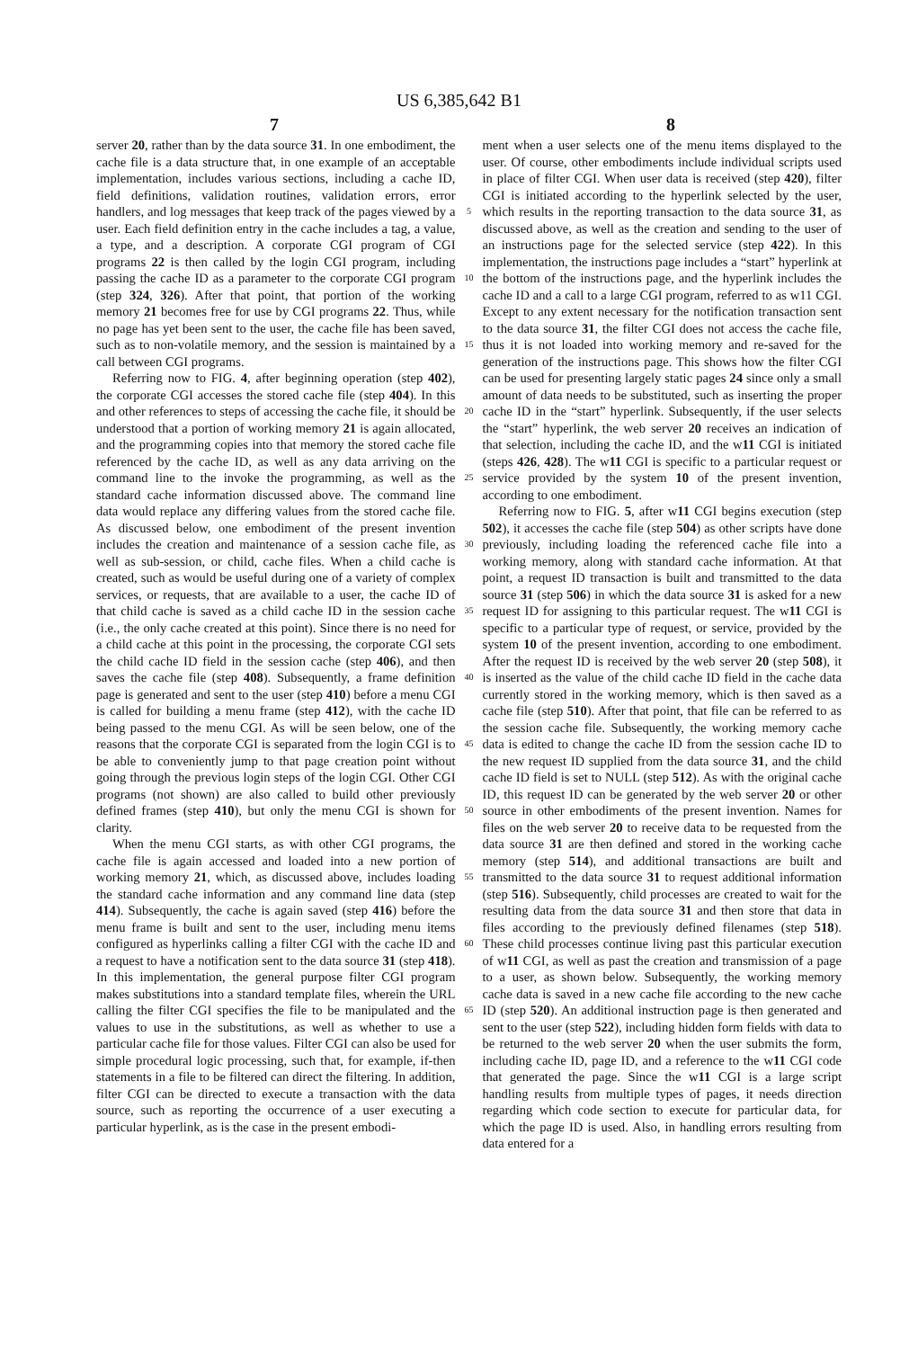US 6,385,642 B1
7 8
server 20, rather than by the data source 31. In one embodiment, the cache file is a data structure that, in one example of an acceptable implementation, includes various sections, including a cache ID, field definitions, validation routines, validation errors, error handlers, and log messages that keep track of the pages viewed by a user. Each field definition entry in the cache includes a tag, a value, a type, and a description. A corporate CGI program of CGI programs 22 is then called by the login CGI program, including passing the cache ID as a parameter to the corporate CGI program (step 324, 326). After that point, that portion of the working memory 21 becomes free for use by CGI programs 22. Thus, while no page has yet been sent to the user, the cache file has been saved, such as to non-volatile memory, and the session is maintained by a call between CGI programs.
Referring now to FIG. 4, after beginning operation (step 402), the corporate CGI accesses the stored cache file (step 404). In this and other references to steps of accessing the cache file, it should be understood that a portion of working memory 21 is again allocated, and the programming copies into that memory the stored cache file referenced by the cache ID, as well as any data arriving on the command line to the invoke the programming, as well as the standard cache information discussed above. The command line data would replace any differing values from the stored cache file. As discussed below, one embodiment of the present invention includes the creation and maintenance of a session cache file, as well as sub-session, or child, cache files. When a child cache is created, such as would be useful during one of a variety of complex services, or requests, that are available to a user, the cache ID of that child cache is saved as a child cache ID in the session cache (i.e., the only cache created at this point). Since there is no need for a child cache at this point in the processing, the corporate CGI sets the child cache ID field in the session cache (step 406), and then saves the cache file (step 408). Subsequently, a frame definition page is generated and sent to the user (step 410) before a menu CGI is called for building a menu frame (step 412), with the cache ID being passed to the menu CGI. As will be seen below, one of the reasons that the corporate CGI is separated from the login CGI is to be able to conveniently jump to that page creation point without going through the previous login steps of the login CGI. Other CGI programs (not shown) are also called to build other previously defined frames (step 410), but only the menu CGI is shown for clarity.
When the menu CGI starts, as with other CGI programs, the cache file is again accessed and loaded into a new portion of working memory 21, which, as discussed above, includes loading the standard cache information and any command line data (step 414). Subsequently, the cache is again saved (step 416) before the menu frame is built and sent to the user, including menu items configured as hyperlinks calling a filter CGI with the cache ID and a request to have a notification sent to the data source 31 (step 418). In this implementation, the general purpose filter CGI program makes substitutions into a standard template files, wherein the URL calling the filter CGI specifies the file to be manipulated and the values to use in the substitutions, as well as whether to use a particular cache file for those values. Filter CGI can also be used for simple procedural logic processing, such that, for example, if-then statements in a file to be filtered can direct the filtering. In addition, filter CGI can be directed to execute a transaction with the data source, such as reporting the occurrence of a user executing a particular hyperlink, as is the case in the present embodi-
5
10
15
20
25
30
35
40
45
50
55
60
65
ment when a user selects one of the menu items displayed to the user. Of course, other embodiments include individual scripts used in place of filter CGI. When user data is received (step 420), filter CGI is initiated according to the hyperlink selected by the user, which results in the reporting transaction to the data source 31, as discussed above, as well as the creation and sending to the user of an instructions page for the selected service (step 422). In this implementation, the instructions page includes a “start” hyperlink at the bottom of the instructions page, and the hyperlink includes the cache ID and a call to a large CGI program, referred to as w11 CGI. Except to any extent necessary for the notification transaction sent to the data source 31, the filter CGI does not access the cache file, thus it is not loaded into working memory and re-saved for the generation of the instructions page. This shows how the filter CGI can be used for presenting largely static pages 24 since only a small amount of data needs to be substituted, such as inserting the proper cache ID in the “start” hyperlink. Subsequently, if the user selects the “start” hyperlink, the web server 20 receives an indication of that selection, including the cache ID, and the w11 CGI is initiated (steps 426, 428). The w11 CGI is specific to a particular request or service provided by the system 10 of the present invention, according to one embodiment.
Referring now to FIG. 5, after w11 CGI begins execution (step 502), it accesses the cache file (step 504) as other scripts have done previously, including loading the referenced cache file into a working memory, along with standard cache information. At that point, a request ID transaction is built and transmitted to the data source 31 (step 506) in which the data source 31 is asked for a new request ID for assigning to this particular request. The w11 CGI is specific to a particular type of request, or service, provided by the system 10 of the present invention, according to one embodiment. After the request ID is received by the web server 20 (step 508), it is inserted as the value of the child cache ID field in the cache data currently stored in the working memory, which is then saved as a cache file (step 510). After that point, that file can be referred to as the session cache file. Subsequently, the working memory cache data is edited to change the cache ID from the session cache ID to the new request ID supplied from the data source 31, and the child cache ID field is set to NULL (step 512). As with the original cache ID, this request ID can be generated by the web server 20 or other source in other embodiments of the present invention. Names for files on the web server 20 to receive data to be requested from the data source 31 are then defined and stored in the working cache memory (step 514), and additional transactions are built and transmitted to the data source 31 to request additional information (step 516). Subsequently, child processes are created to wait for the resulting data from the data source 31 and then store that data in files according to the previously defined filenames (step 518). These child processes continue living past this particular execution of w11 CGI, as well as past the creation and transmission of a page to a user, as shown below. Subsequently, the working memory cache data is saved in a new cache file according to the new cache ID (step 520). An additional instruction page is then generated and sent to the user (step 522), including hidden form fields with data to be returned to the web server 20 when the user submits the form, including cache ID, page ID, and a reference to the w11 CGI code that generated the page. Since the w11 CGI is a large script handling results from multiple types of pages, it needs direction regarding which code section to execute for particular data, for which the page ID is used. Also, in handling errors resulting from data entered for a